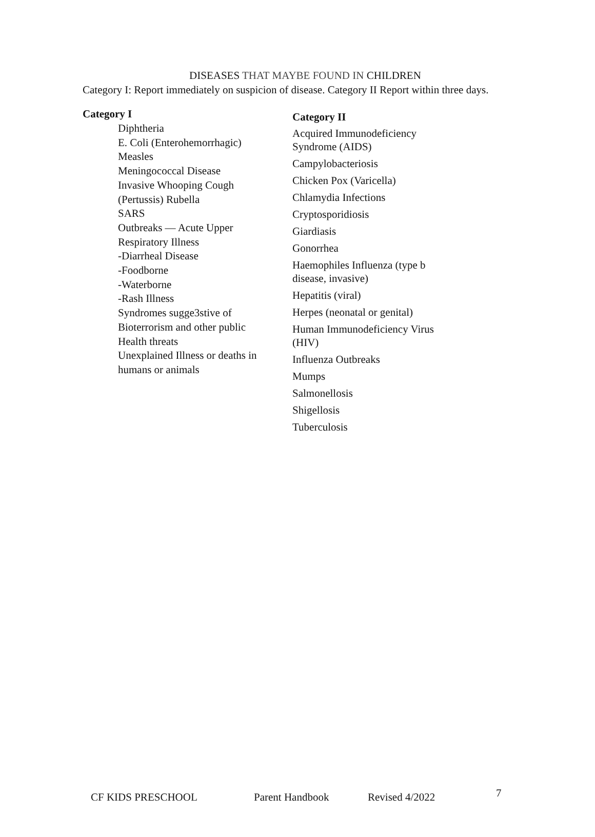DISEASES THAT MAYBE FOUND IN CHILDREN
Category I: Report immediately on suspicion of disease. Category II Report within three days.
Category I
Diphtheria
E. Coli (Enterohemorrhagic)
Measles
Meningococcal Disease
Invasive Whooping Cough
(Pertussis) Rubella
SARS
Outbreaks — Acute Upper
Respiratory Illness
-Diarrheal Disease
-Foodborne
-Waterborne
-Rash Illness
Syndromes sugge3stive of
Bioterrorism and other public
Health threats
Unexplained Illness or deaths in
humans or animals
Category II
Acquired Immunodeficiency Syndrome (AIDS)
Campylobacteriosis
Chicken Pox (Varicella)
Chlamydia Infections
Cryptosporidiosis
Giardiasis
Gonorrhea
Haemophiles Influenza (type b disease, invasive)
Hepatitis (viral)
Herpes (neonatal or genital)
Human Immunodeficiency Virus (HIV)
Influenza Outbreaks
Mumps
Salmonellosis
Shigellosis
Tuberculosis
CF KIDS PRESCHOOL Parent Handbook Revised 4/2022 7